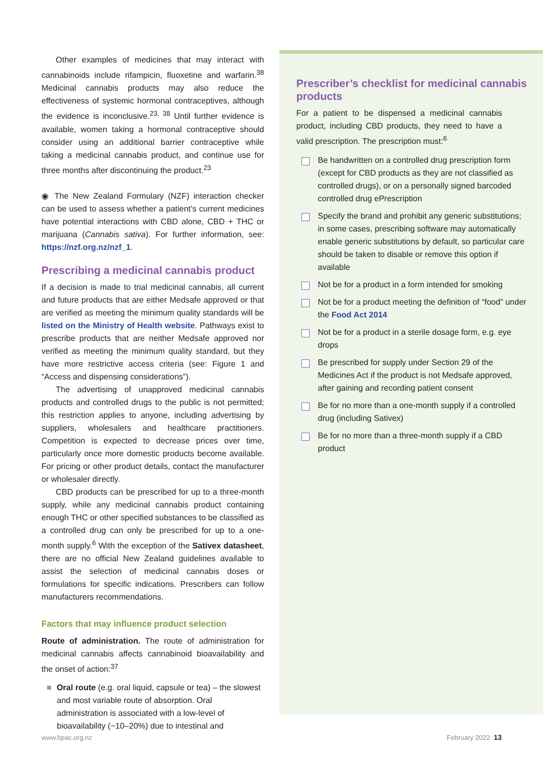Other examples of medicines that may interact with cannabinoids include rifampicin, fluoxetine and warfarin.<sup>38</sup> Medicinal cannabis products may also reduce the effectiveness of systemic hormonal contraceptives, although the evidence is inconclusive.<sup>23, 38</sup> Until further evidence is available, women taking a hormonal contraceptive should consider using an additional barrier contraceptive while taking a medicinal cannabis product, and continue use for three months after discontinuing the product.<sup>23</sup>
◉ The New Zealand Formulary (NZF) interaction checker can be used to assess whether a patient’s current medicines have potential interactions with CBD alone, CBD + THC or marijuana (Cannabis sativa). For further information, see: https://nzf.org.nz/nzf_1.
Prescribing a medicinal cannabis product
If a decision is made to trial medicinal cannabis, all current and future products that are either Medsafe approved or that are verified as meeting the minimum quality standards will be listed on the Ministry of Health website. Pathways exist to prescribe products that are neither Medsafe approved nor verified as meeting the minimum quality standard, but they have more restrictive access criteria (see: Figure 1 and “Access and dispensing considerations”).
The advertising of unapproved medicinal cannabis products and controlled drugs to the public is not permitted; this restriction applies to anyone, including advertising by suppliers, wholesalers and healthcare practitioners. Competition is expected to decrease prices over time, particularly once more domestic products become available. For pricing or other product details, contact the manufacturer or wholesaler directly.
CBD products can be prescribed for up to a three-month supply, while any medicinal cannabis product containing enough THC or other specified substances to be classified as a controlled drug can only be prescribed for up to a one-month supply.<sup>6</sup> With the exception of the Sativex datasheet, there are no official New Zealand guidelines available to assist the selection of medicinal cannabis doses or formulations for specific indications. Prescribers can follow manufacturers recommendations.
Factors that may influence product selection
Route of administration. The route of administration for medicinal cannabis affects cannabinoid bioavailability and the onset of action:<sup>37</sup>
■ Oral route (e.g. oral liquid, capsule or tea) – the slowest and most variable route of absorption. Oral administration is associated with a low-level of bioavailability (~10–20%) due to intestinal and
Prescriber’s checklist for medicinal cannabis products
For a patient to be dispensed a medicinal cannabis product, including CBD products, they need to have a valid prescription. The prescription must:<sup>6</sup>
Be handwritten on a controlled drug prescription form (except for CBD products as they are not classified as controlled drugs), or on a personally signed barcoded controlled drug ePrescription
Specify the brand and prohibit any generic substitutions; in some cases, prescribing software may automatically enable generic substitutions by default, so particular care should be taken to disable or remove this option if available
Not be for a product in a form intended for smoking
Not be for a product meeting the definition of “food” under the Food Act 2014
Not be for a product in a sterile dosage form, e.g. eye drops
Be prescribed for supply under Section 29 of the Medicines Act if the product is not Medsafe approved, after gaining and recording patient consent
Be for no more than a one-month supply if a controlled drug (including Sativex)
Be for no more than a three-month supply if a CBD product
www.bpac.org.nz February 2022 13